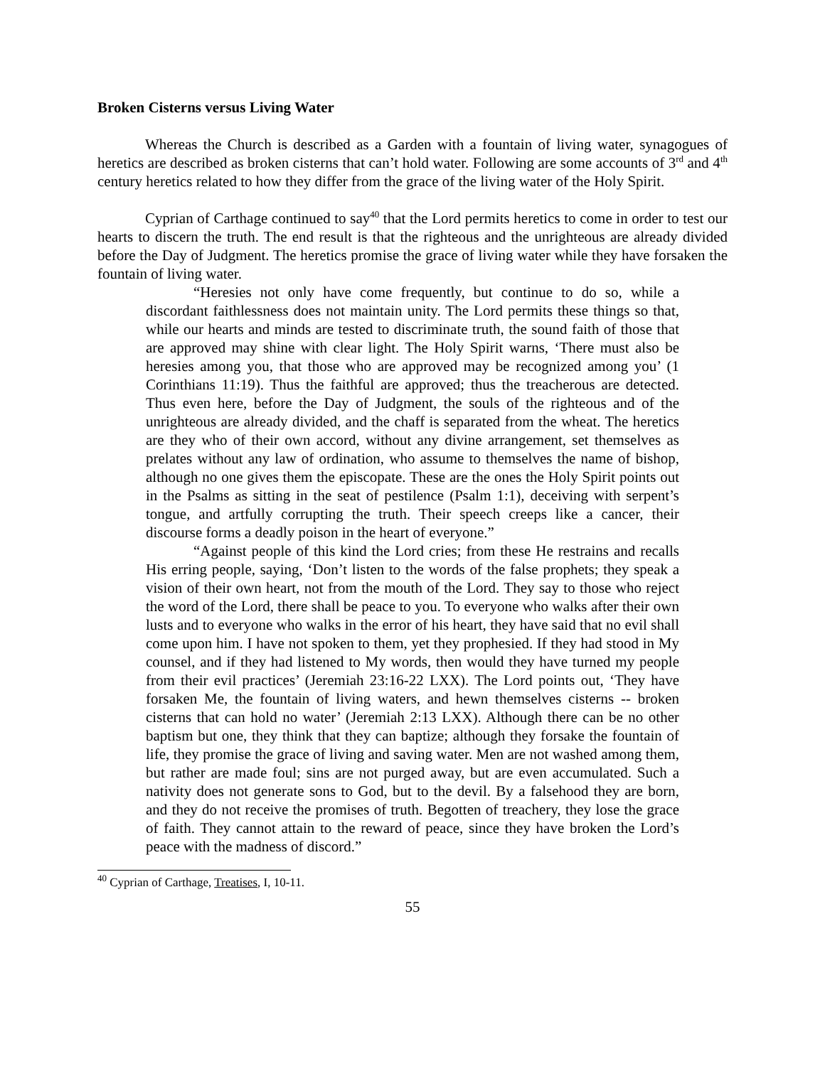Broken Cisterns versus Living Water
Whereas the Church is described as a Garden with a fountain of living water, synagogues of heretics are described as broken cisterns that can’t hold water. Following are some accounts of 3<sup>rd</sup> and 4<sup>th</sup> century heretics related to how they differ from the grace of the living water of the Holy Spirit.
Cyprian of Carthage continued to say<sup>40</sup> that the Lord permits heretics to come in order to test our hearts to discern the truth. The end result is that the righteous and the unrighteous are already divided before the Day of Judgment. The heretics promise the grace of living water while they have forsaken the fountain of living water.
“Heresies not only have come frequently, but continue to do so, while a discordant faithlessness does not maintain unity. The Lord permits these things so that, while our hearts and minds are tested to discriminate truth, the sound faith of those that are approved may shine with clear light. The Holy Spirit warns, ‘There must also be heresies among you, that those who are approved may be recognized among you’ (1 Corinthians 11:19). Thus the faithful are approved; thus the treacherous are detected. Thus even here, before the Day of Judgment, the souls of the righteous and of the unrighteous are already divided, and the chaff is separated from the wheat. The heretics are they who of their own accord, without any divine arrangement, set themselves as prelates without any law of ordination, who assume to themselves the name of bishop, although no one gives them the episcopate. These are the ones the Holy Spirit points out in the Psalms as sitting in the seat of pestilence (Psalm 1:1), deceiving with serpent’s tongue, and artfully corrupting the truth. Their speech creeps like a cancer, their discourse forms a deadly poison in the heart of everyone.”
“Against people of this kind the Lord cries; from these He restrains and recalls His erring people, saying, ‘Don’t listen to the words of the false prophets; they speak a vision of their own heart, not from the mouth of the Lord. They say to those who reject the word of the Lord, there shall be peace to you. To everyone who walks after their own lusts and to everyone who walks in the error of his heart, they have said that no evil shall come upon him. I have not spoken to them, yet they prophesied. If they had stood in My counsel, and if they had listened to My words, then would they have turned my people from their evil practices’ (Jeremiah 23:16-22 LXX). The Lord points out, ‘They have forsaken Me, the fountain of living waters, and hewn themselves cisterns -- broken cisterns that can hold no water’ (Jeremiah 2:13 LXX). Although there can be no other baptism but one, they think that they can baptize; although they forsake the fountain of life, they promise the grace of living and saving water. Men are not washed among them, but rather are made foul; sins are not purged away, but are even accumulated. Such a nativity does not generate sons to God, but to the devil. By a falsehood they are born, and they do not receive the promises of truth. Begotten of treachery, they lose the grace of faith. They cannot attain to the reward of peace, since they have broken the Lord’s peace with the madness of discord.”
<sup>40</sup> Cyprian of Carthage, Treatises, I, 10-11.
55